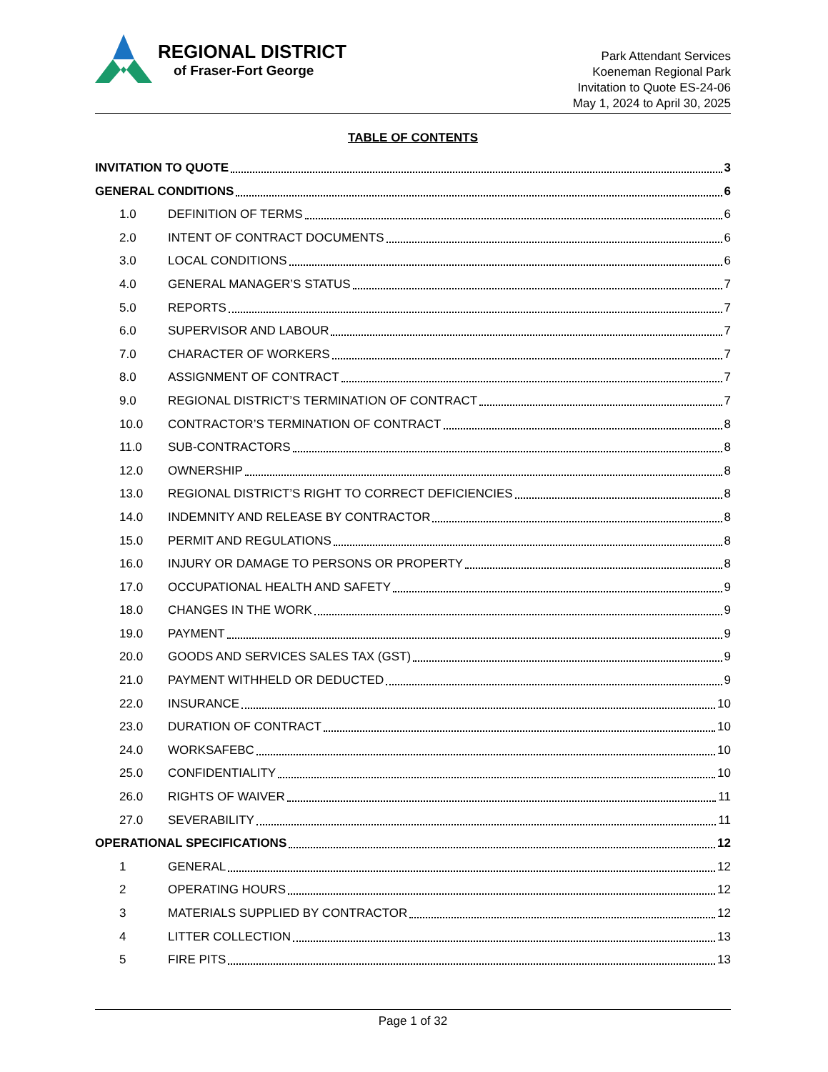REGIONAL DISTRICT
of Fraser-Fort George
Park Attendant Services
Koeneman Regional Park
Invitation to Quote ES-24-06
May 1, 2024 to April 30, 2025
TABLE OF CONTENTS
INVITATION TO QUOTE 3
GENERAL CONDITIONS 6
1.0 DEFINITION OF TERMS 6
2.0 INTENT OF CONTRACT DOCUMENTS 6
3.0 LOCAL CONDITIONS 6
4.0 GENERAL MANAGER’S STATUS 7
5.0 REPORTS 7
6.0 SUPERVISOR AND LABOUR 7
7.0 CHARACTER OF WORKERS 7
8.0 ASSIGNMENT OF CONTRACT 7
9.0 REGIONAL DISTRICT’S TERMINATION OF CONTRACT 7
10.0 CONTRACTOR’S TERMINATION OF CONTRACT 8
11.0 SUB-CONTRACTORS 8
12.0 OWNERSHIP 8
13.0 REGIONAL DISTRICT’S RIGHT TO CORRECT DEFICIENCIES 8
14.0 INDEMNITY AND RELEASE BY CONTRACTOR 8
15.0 PERMIT AND REGULATIONS 8
16.0 INJURY OR DAMAGE TO PERSONS OR PROPERTY 8
17.0 OCCUPATIONAL HEALTH AND SAFETY 9
18.0 CHANGES IN THE WORK 9
19.0 PAYMENT 9
20.0 GOODS AND SERVICES SALES TAX (GST) 9
21.0 PAYMENT WITHHELD OR DEDUCTED 9
22.0 INSURANCE 10
23.0 DURATION OF CONTRACT 10
24.0 WORKSAFEBC 10
25.0 CONFIDENTIALITY 10
26.0 RIGHTS OF WAIVER 11
27.0 SEVERABILITY 11
OPERATIONAL SPECIFICATIONS 12
1 GENERAL 12
2 OPERATING HOURS 12
3 MATERIALS SUPPLIED BY CONTRACTOR 12
4 LITTER COLLECTION 13
5 FIRE PITS 13
Page 1 of 32